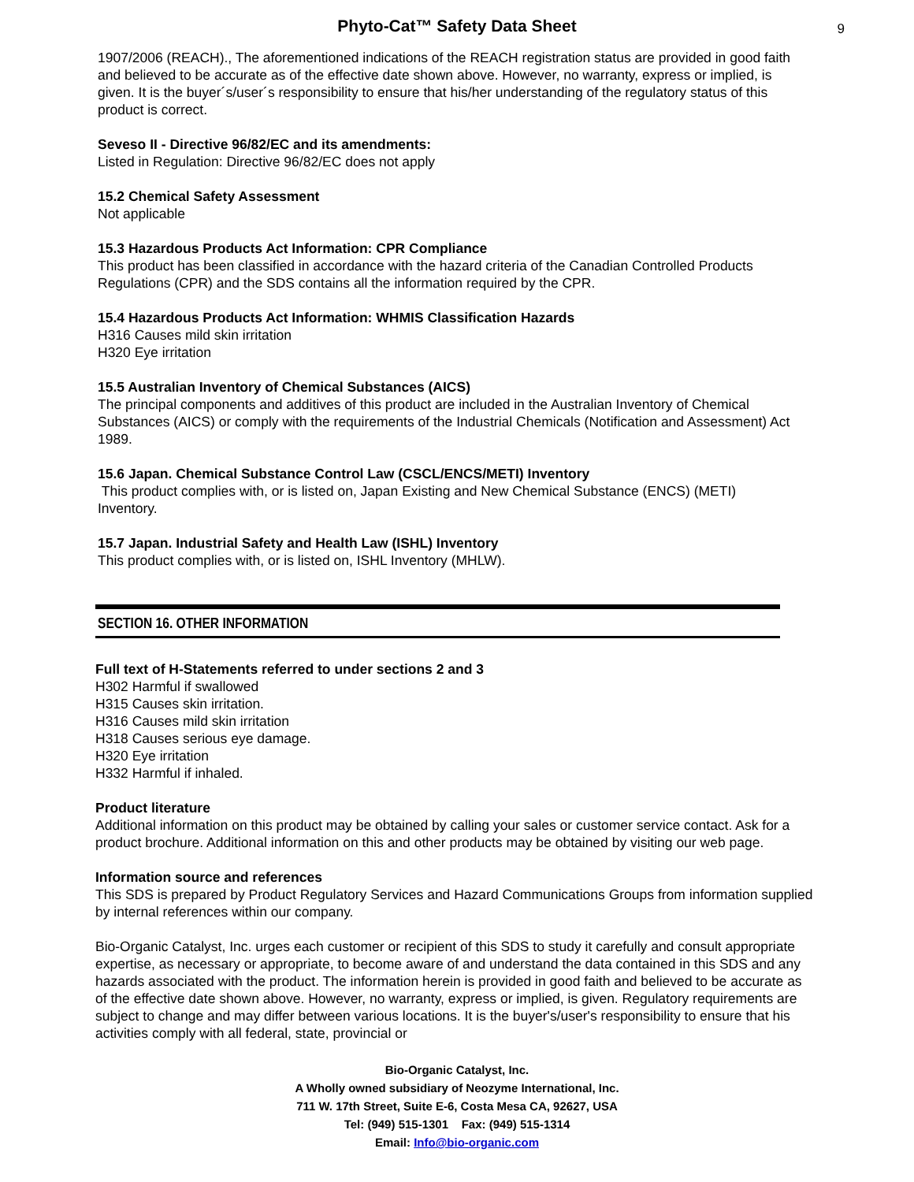Phyto-Cat™ Safety Data Sheet 9
1907/2006 (REACH)., The aforementioned indications of the REACH registration status are provided in good faith and believed to be accurate as of the effective date shown above. However, no warranty, express or implied, is given. It is the buyer´s/user´s responsibility to ensure that his/her understanding of the regulatory status of this product is correct.
Seveso II - Directive 96/82/EC and its amendments:
Listed in Regulation: Directive 96/82/EC does not apply
15.2 Chemical Safety Assessment
Not applicable
15.3 Hazardous Products Act Information: CPR Compliance
This product has been classified in accordance with the hazard criteria of the Canadian Controlled Products Regulations (CPR) and the SDS contains all the information required by the CPR.
15.4 Hazardous Products Act Information: WHMIS Classification Hazards
H316 Causes mild skin irritation
H320 Eye irritation
15.5 Australian Inventory of Chemical Substances (AICS)
The principal components and additives of this product are included in the Australian Inventory of Chemical Substances (AICS) or comply with the requirements of the Industrial Chemicals (Notification and Assessment) Act 1989.
15.6 Japan. Chemical Substance Control Law (CSCL/ENCS/METI) Inventory
This product complies with, or is listed on, Japan Existing and New Chemical Substance (ENCS) (METI) Inventory.
15.7 Japan. Industrial Safety and Health Law (ISHL) Inventory
This product complies with, or is listed on, ISHL Inventory (MHLW).
SECTION 16. OTHER INFORMATION
Full text of H-Statements referred to under sections 2 and 3
H302 Harmful if swallowed
H315 Causes skin irritation.
H316 Causes mild skin irritation
H318 Causes serious eye damage.
H320 Eye irritation
H332 Harmful if inhaled.
Product literature
Additional information on this product may be obtained by calling your sales or customer service contact. Ask for a product brochure. Additional information on this and other products may be obtained by visiting our web page.
Information source and references
This SDS is prepared by Product Regulatory Services and Hazard Communications Groups from information supplied by internal references within our company.
Bio-Organic Catalyst, Inc. urges each customer or recipient of this SDS to study it carefully and consult appropriate expertise, as necessary or appropriate, to become aware of and understand the data contained in this SDS and any hazards associated with the product. The information herein is provided in good faith and believed to be accurate as of the effective date shown above. However, no warranty, express or implied, is given. Regulatory requirements are subject to change and may differ between various locations. It is the buyer's/user's responsibility to ensure that his activities comply with all federal, state, provincial or
Bio-Organic Catalyst, Inc.
A Wholly owned subsidiary of Neozyme International, Inc.
711 W. 17th Street, Suite E-6, Costa Mesa CA, 92627, USA
Tel: (949) 515-1301 Fax: (949) 515-1314
Email: Info@bio-organic.com